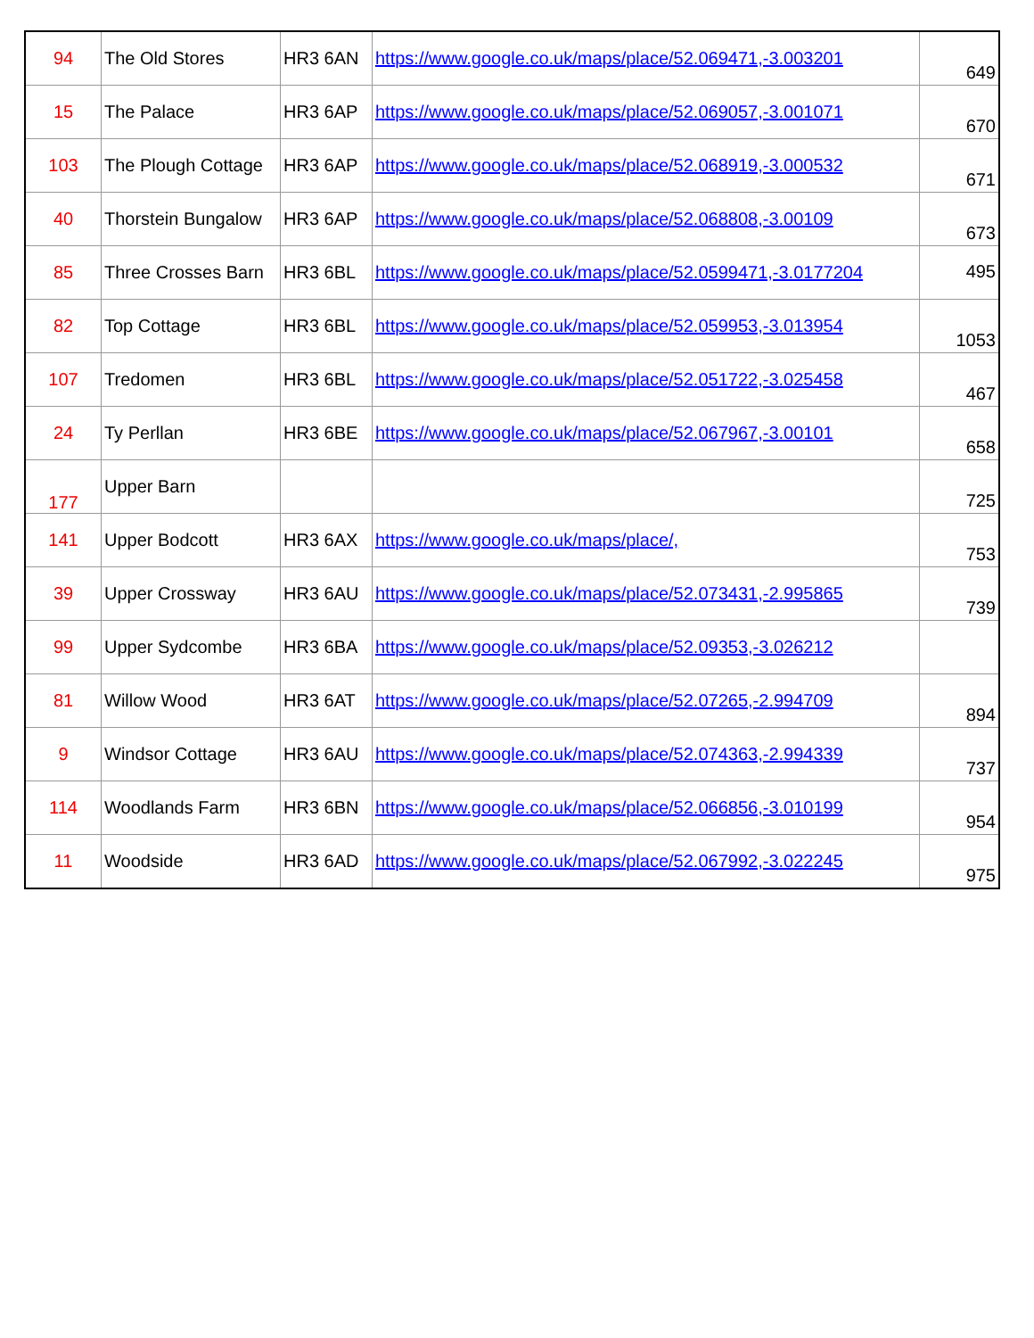| 94 | The Old Stores | HR3 6AN | https://www.google.co.uk/maps/place/52.069471,-3.003201 | 649 |
| 15 | The Palace | HR3 6AP | https://www.google.co.uk/maps/place/52.069057,-3.001071 | 670 |
| 103 | The Plough Cottage | HR3 6AP | https://www.google.co.uk/maps/place/52.068919,-3.000532 | 671 |
| 40 | Thorstein Bungalow | HR3 6AP | https://www.google.co.uk/maps/place/52.068808,-3.00109 | 673 |
| 85 | Three Crosses Barn | HR3 6BL | https://www.google.co.uk/maps/place/52.0599471,-3.0177204 | 495 |
| 82 | Top Cottage | HR3 6BL | https://www.google.co.uk/maps/place/52.059953,-3.013954 | 1053 |
| 107 | Tredomen | HR3 6BL | https://www.google.co.uk/maps/place/52.051722,-3.025458 | 467 |
| 24 | Ty Perllan | HR3 6BE | https://www.google.co.uk/maps/place/52.067967,-3.00101 | 658 |
| 177 | Upper Barn | | | 725 |
| 141 | Upper Bodcott | HR3 6AX | https://www.google.co.uk/maps/place/, | 753 |
| 39 | Upper Crossway | HR3 6AU | https://www.google.co.uk/maps/place/52.073431,-2.995865 | 739 |
| 99 | Upper Sydcombe | HR3 6BA | https://www.google.co.uk/maps/place/52.09353,-3.026212 | |
| 81 | Willow Wood | HR3 6AT | https://www.google.co.uk/maps/place/52.07265,-2.994709 | 894 |
| 9 | Windsor Cottage | HR3 6AU | https://www.google.co.uk/maps/place/52.074363,-2.994339 | 737 |
| 114 | Woodlands Farm | HR3 6BN | https://www.google.co.uk/maps/place/52.066856,-3.010199 | 954 |
| 11 | Woodside | HR3 6AD | https://www.google.co.uk/maps/place/52.067992,-3.022245 | 975 |